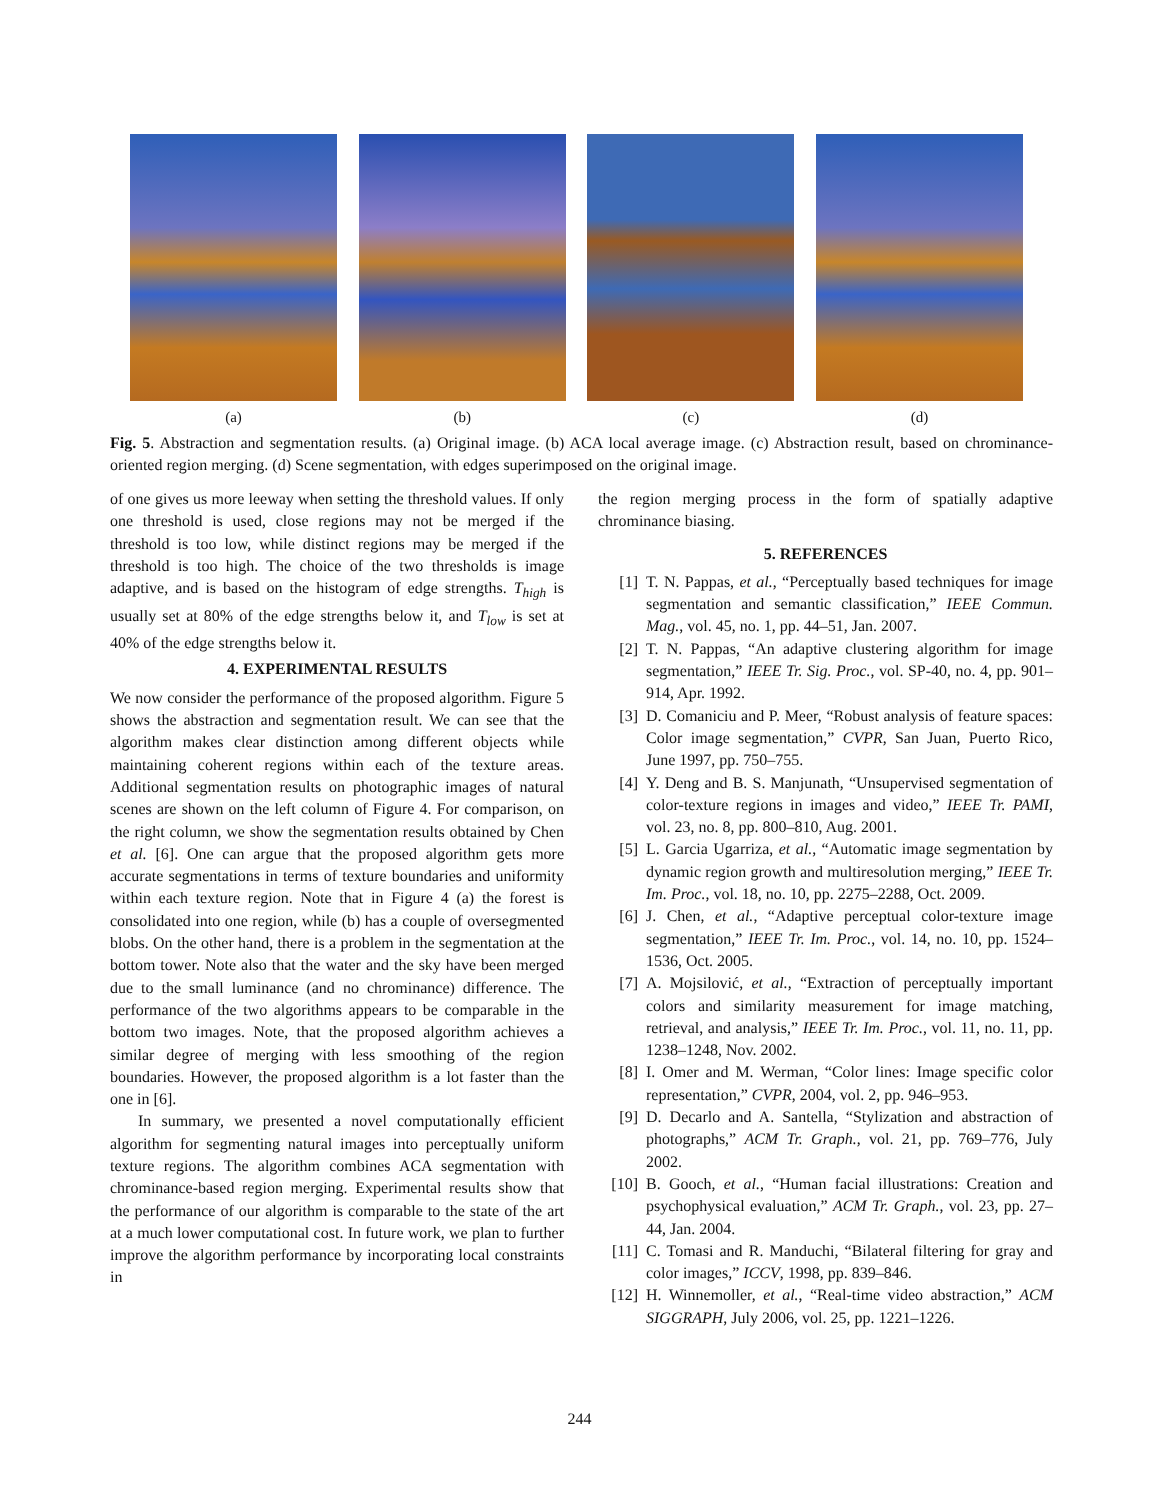(a) (b) (c) (d)
Fig. 5. Abstraction and segmentation results. (a) Original image. (b) ACA local average image. (c) Abstraction result, based on chrominance-oriented region merging. (d) Scene segmentation, with edges superimposed on the original image.
of one gives us more leeway when setting the threshold values. If only one threshold is used, close regions may not be merged if the threshold is too low, while distinct regions may be merged if the threshold is too high. The choice of the two thresholds is image adaptive, and is based on the histogram of edge strengths. T<sub>high</sub> is usually set at 80% of the edge strengths below it, and T<sub>low</sub> is set at 40% of the edge strengths below it.
4. EXPERIMENTAL RESULTS
We now consider the performance of the proposed algorithm. Figure 5 shows the abstraction and segmentation result. We can see that the algorithm makes clear distinction among different objects while maintaining coherent regions within each of the texture areas. Additional segmentation results on photographic images of natural scenes are shown on the left column of Figure 4. For comparison, on the right column, we show the segmentation results obtained by Chen et al. [6]. One can argue that the proposed algorithm gets more accurate segmentations in terms of texture boundaries and uniformity within each texture region. Note that in Figure 4 (a) the forest is consolidated into one region, while (b) has a couple of oversegmented blobs. On the other hand, there is a problem in the segmentation at the bottom tower. Note also that the water and the sky have been merged due to the small luminance (and no chrominance) difference. The performance of the two algorithms appears to be comparable in the bottom two images. Note, that the proposed algorithm achieves a similar degree of merging with less smoothing of the region boundaries. However, the proposed algorithm is a lot faster than the one in [6].
In summary, we presented a novel computationally efficient algorithm for segmenting natural images into perceptually uniform texture regions. The algorithm combines ACA segmentation with chrominance-based region merging. Experimental results show that the performance of our algorithm is comparable to the state of the art at a much lower computational cost. In future work, we plan to further improve the algorithm performance by incorporating local constraints in
the region merging process in the form of spatially adaptive chrominance biasing.
5. REFERENCES
[1] T. N. Pappas, et al., “Perceptually based techniques for image segmentation and semantic classification,” IEEE Commun. Mag., vol. 45, no. 1, pp. 44–51, Jan. 2007.
[2] T. N. Pappas, “An adaptive clustering algorithm for image segmentation,” IEEE Tr. Sig. Proc., vol. SP-40, no. 4, pp. 901–914, Apr. 1992.
[3] D. Comaniciu and P. Meer, “Robust analysis of feature spaces: Color image segmentation,” CVPR, San Juan, Puerto Rico, June 1997, pp. 750–755.
[4] Y. Deng and B. S. Manjunath, “Unsupervised segmentation of color-texture regions in images and video,” IEEE Tr. PAMI, vol. 23, no. 8, pp. 800–810, Aug. 2001.
[5] L. Garcia Ugarriza, et al., “Automatic image segmentation by dynamic region growth and multiresolution merging,” IEEE Tr. Im. Proc., vol. 18, no. 10, pp. 2275–2288, Oct. 2009.
[6] J. Chen, et al., “Adaptive perceptual color-texture image segmentation,” IEEE Tr. Im. Proc., vol. 14, no. 10, pp. 1524–1536, Oct. 2005.
[7] A. Mojsilović, et al., “Extraction of perceptually important colors and similarity measurement for image matching, retrieval, and analysis,” IEEE Tr. Im. Proc., vol. 11, no. 11, pp. 1238–1248, Nov. 2002.
[8] I. Omer and M. Werman, “Color lines: Image specific color representation,” CVPR, 2004, vol. 2, pp. 946–953.
[9] D. Decarlo and A. Santella, “Stylization and abstraction of photographs,” ACM Tr. Graph., vol. 21, pp. 769–776, July 2002.
[10] B. Gooch, et al., “Human facial illustrations: Creation and psychophysical evaluation,” ACM Tr. Graph., vol. 23, pp. 27–44, Jan. 2004.
[11] C. Tomasi and R. Manduchi, “Bilateral filtering for gray and color images,” ICCV, 1998, pp. 839–846.
[12] H. Winnemoller, et al., “Real-time video abstraction,” ACM SIGGRAPH, July 2006, vol. 25, pp. 1221–1226.
244